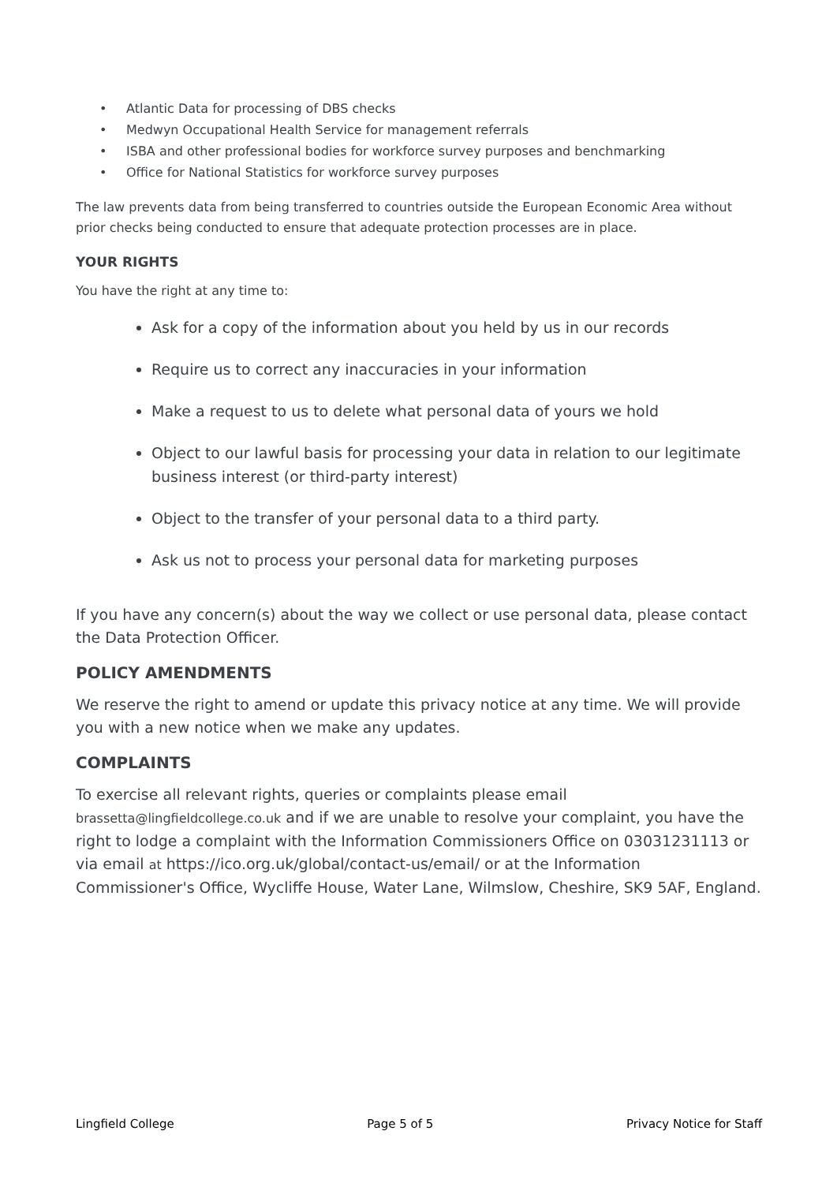• Atlantic Data for processing of DBS checks
• Medwyn Occupational Health Service for management referrals
• ISBA and other professional bodies for workforce survey purposes and benchmarking
• Office for National Statistics for workforce survey purposes
The law prevents data from being transferred to countries outside the European Economic Area without prior checks being conducted to ensure that adequate protection processes are in place.
YOUR RIGHTS
You have the right at any time to:
Ask for a copy of the information about you held by us in our records
Require us to correct any inaccuracies in your information
Make a request to us to delete what personal data of yours we hold
Object to our lawful basis for processing your data in relation to our legitimate business interest (or third-party interest)
Object to the transfer of your personal data to a third party.
Ask us not to process your personal data for marketing purposes
If you have any concern(s) about the way we collect or use personal data, please contact the Data Protection Officer.
POLICY AMENDMENTS
We reserve the right to amend or update this privacy notice at any time. We will provide you with a new notice when we make any updates.
COMPLAINTS
To exercise all relevant rights, queries or complaints please email brassetta@lingfieldcollege.co.uk and if we are unable to resolve your complaint, you have the right to lodge a complaint with the Information Commissioners Office on 03031231113 or via email at https://ico.org.uk/global/contact-us/email/ or at the Information Commissioner's Office, Wycliffe House, Water Lane, Wilmslow, Cheshire, SK9 5AF, England.
Lingfield College Page 5 of 5 Privacy Notice for Staff